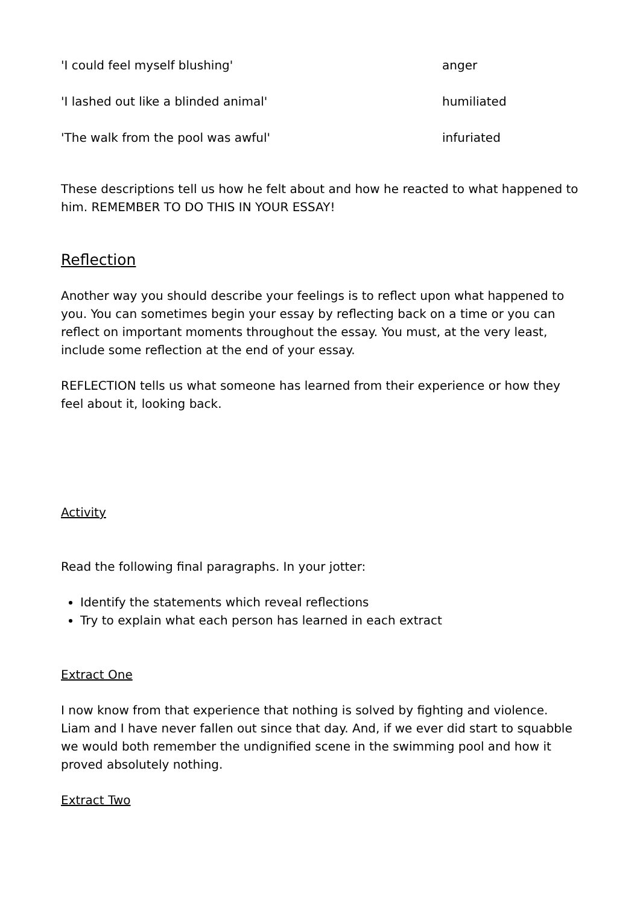| 'I could feel myself blushing' | anger |
| 'I lashed out like a blinded animal' | humiliated |
| 'The walk from the pool was awful' | infuriated |
These descriptions tell us how he felt about and how he reacted to what happened to him. REMEMBER TO DO THIS IN YOUR ESSAY!
Reflection
Another way you should describe your feelings is to reflect upon what happened to you. You can sometimes begin your essay by reflecting back on a time or you can reflect on important moments throughout the essay. You must, at the very least, include some reflection at the end of your essay.
REFLECTION tells us what someone has learned from their experience or how they feel about it, looking back.
Activity
Read the following final paragraphs. In your jotter:
Identify the statements which reveal reflections
Try to explain what each person has learned in each extract
Extract One
I now know from that experience that nothing is solved by fighting and violence. Liam and I have never fallen out since that day. And, if we ever did start to squabble we would both remember the undignified scene in the swimming pool and how it proved absolutely nothing.
Extract Two